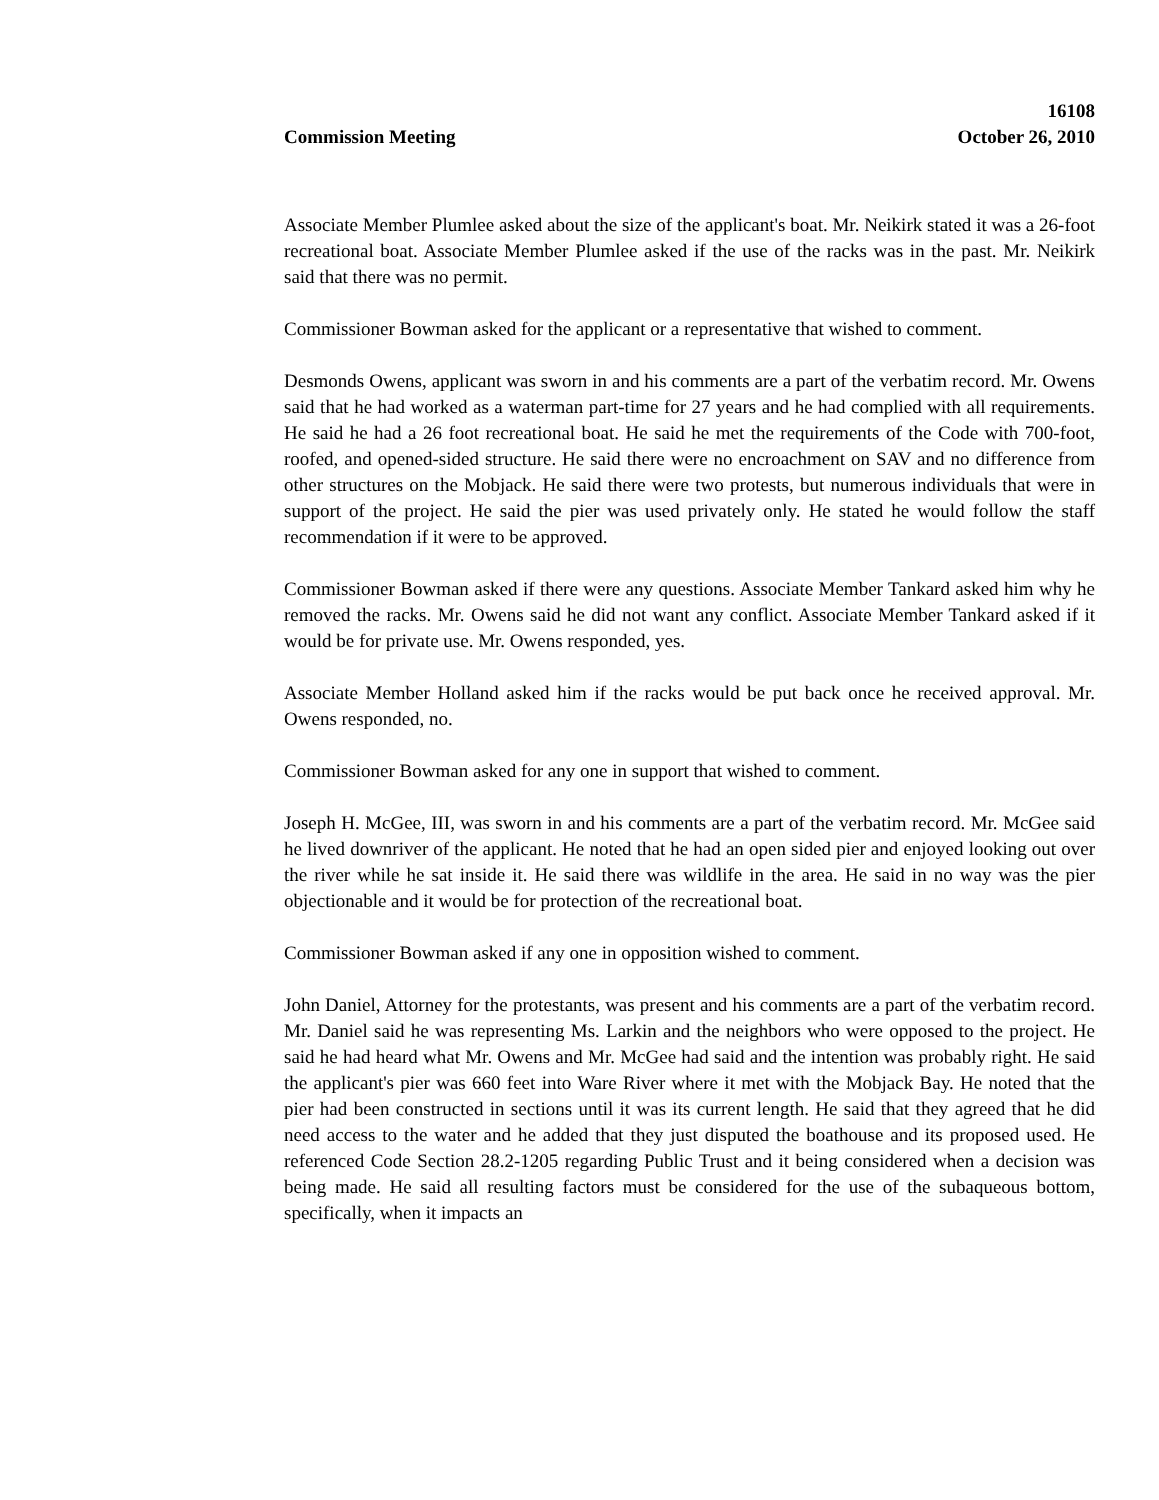16108
Commission Meeting October 26, 2010
Associate Member Plumlee asked about the size of the applicant's boat. Mr. Neikirk stated it was a 26-foot recreational boat. Associate Member Plumlee asked if the use of the racks was in the past. Mr. Neikirk said that there was no permit.
Commissioner Bowman asked for the applicant or a representative that wished to comment.
Desmonds Owens, applicant was sworn in and his comments are a part of the verbatim record. Mr. Owens said that he had worked as a waterman part-time for 27 years and he had complied with all requirements. He said he had a 26 foot recreational boat. He said he met the requirements of the Code with 700-foot, roofed, and opened-sided structure. He said there were no encroachment on SAV and no difference from other structures on the Mobjack. He said there were two protests, but numerous individuals that were in support of the project. He said the pier was used privately only. He stated he would follow the staff recommendation if it were to be approved.
Commissioner Bowman asked if there were any questions. Associate Member Tankard asked him why he removed the racks. Mr. Owens said he did not want any conflict. Associate Member Tankard asked if it would be for private use. Mr. Owens responded, yes.
Associate Member Holland asked him if the racks would be put back once he received approval. Mr. Owens responded, no.
Commissioner Bowman asked for any one in support that wished to comment.
Joseph H. McGee, III, was sworn in and his comments are a part of the verbatim record. Mr. McGee said he lived downriver of the applicant. He noted that he had an open sided pier and enjoyed looking out over the river while he sat inside it. He said there was wildlife in the area. He said in no way was the pier objectionable and it would be for protection of the recreational boat.
Commissioner Bowman asked if any one in opposition wished to comment.
John Daniel, Attorney for the protestants, was present and his comments are a part of the verbatim record. Mr. Daniel said he was representing Ms. Larkin and the neighbors who were opposed to the project. He said he had heard what Mr. Owens and Mr. McGee had said and the intention was probably right. He said the applicant's pier was 660 feet into Ware River where it met with the Mobjack Bay. He noted that the pier had been constructed in sections until it was its current length. He said that they agreed that he did need access to the water and he added that they just disputed the boathouse and its proposed used. He referenced Code Section 28.2-1205 regarding Public Trust and it being considered when a decision was being made. He said all resulting factors must be considered for the use of the subaqueous bottom, specifically, when it impacts an